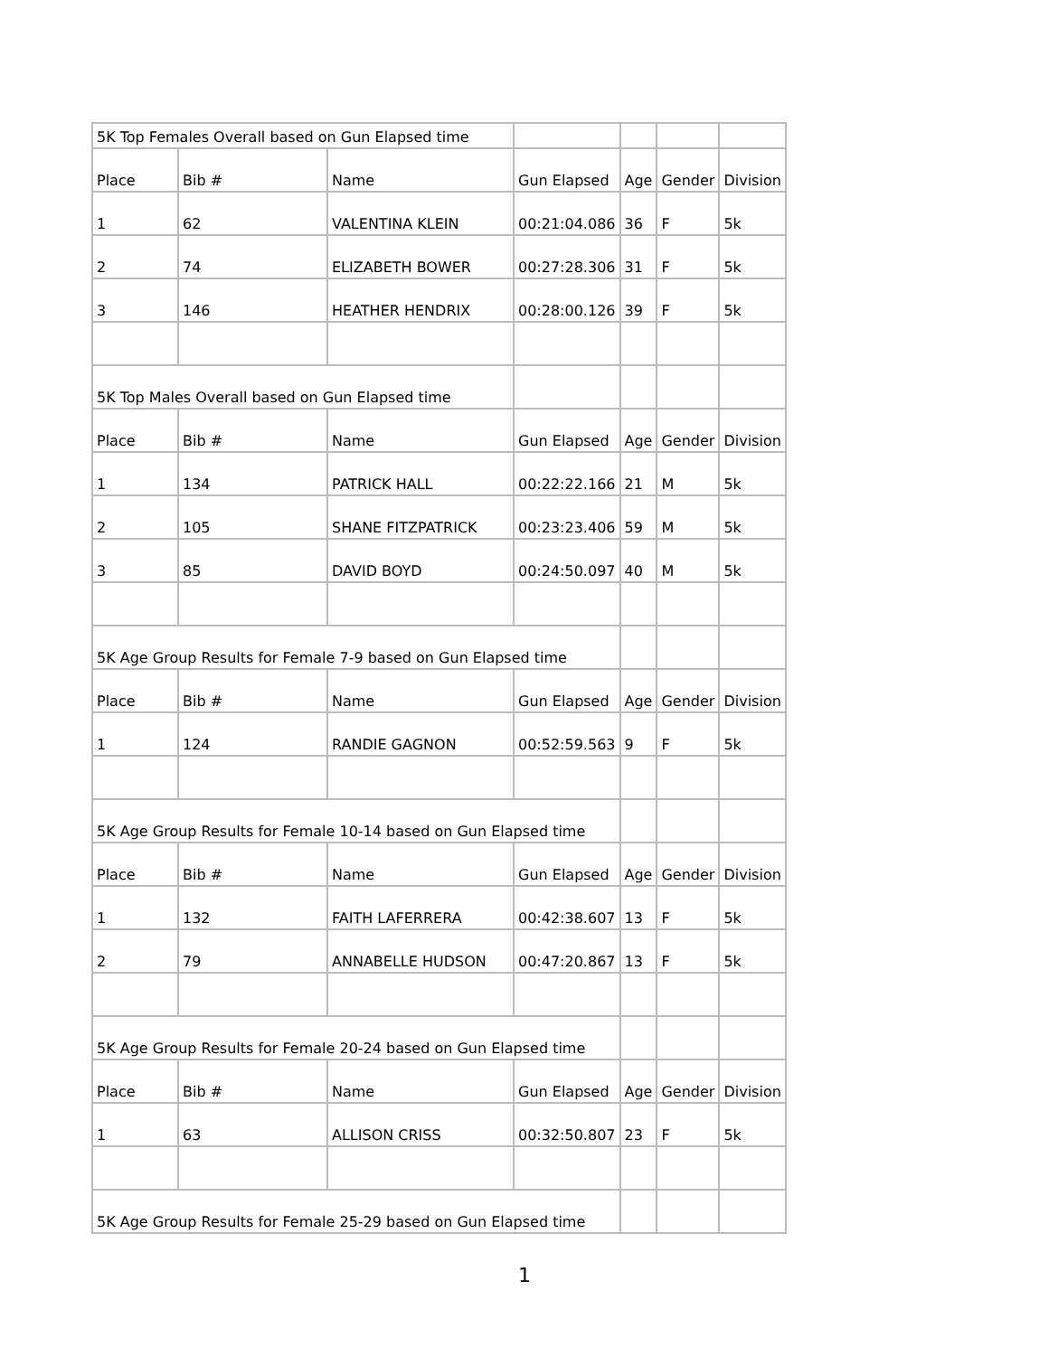| 5K Top Females Overall based on Gun Elapsed time | | | | | | |
| Place | Bib # | Name | Gun Elapsed | Age | Gender | Division |
| 1 | 62 | VALENTINA KLEIN | 00:21:04.086 | 36 | F | 5k |
| 2 | 74 | ELIZABETH BOWER | 00:27:28.306 | 31 | F | 5k |
| 3 | 146 | HEATHER HENDRIX | 00:28:00.126 | 39 | F | 5k |
| 5K Top Males Overall based on Gun Elapsed time | | | | | | |
| Place | Bib # | Name | Gun Elapsed | Age | Gender | Division |
| 1 | 134 | PATRICK HALL | 00:22:22.166 | 21 | M | 5k |
| 2 | 105 | SHANE FITZPATRICK | 00:23:23.406 | 59 | M | 5k |
| 3 | 85 | DAVID BOYD | 00:24:50.097 | 40 | M | 5k |
| 5K Age Group Results for Female 7-9 based on Gun Elapsed time | | | | | | |
| Place | Bib # | Name | Gun Elapsed | Age | Gender | Division |
| 1 | 124 | RANDIE GAGNON | 00:52:59.563 | 9 | F | 5k |
| 5K Age Group Results for Female 10-14 based on Gun Elapsed time | | | | | | |
| Place | Bib # | Name | Gun Elapsed | Age | Gender | Division |
| 1 | 132 | FAITH LAFERRERA | 00:42:38.607 | 13 | F | 5k |
| 2 | 79 | ANNABELLE HUDSON | 00:47:20.867 | 13 | F | 5k |
| 5K Age Group Results for Female 20-24 based on Gun Elapsed time | | | | | | |
| Place | Bib # | Name | Gun Elapsed | Age | Gender | Division |
| 1 | 63 | ALLISON CRISS | 00:32:50.807 | 23 | F | 5k |
| 5K Age Group Results for Female 25-29 based on Gun Elapsed time | | | | | | |
1